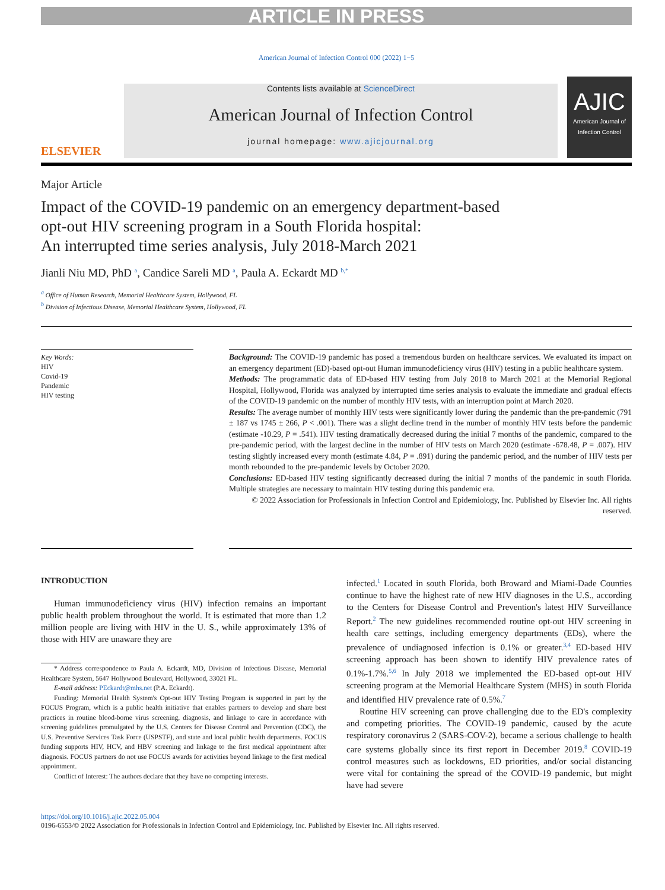ARTICLE IN PRESS
American Journal of Infection Control 000 (2022) 1−5
ELSEVIER
Contents lists available at ScienceDirect
American Journal of Infection Control
journal homepage: www.ajicjournal.org
AJIC
American Journal of Infection Control
Major Article
Impact of the COVID-19 pandemic on an emergency department-based
opt-out HIV screening program in a South Florida hospital:
An interrupted time series analysis, July 2018-March 2021
Jianli Niu MD, PhD <sup>a</sup>, Candice Sareli MD <sup>a</sup>, Paula A. Eckardt MD <sup>b,*</sup>
<sup>a</sup> Office of Human Research, Memorial Healthcare System, Hollywood, FL
<sup>b</sup> Division of Infectious Disease, Memorial Healthcare System, Hollywood, FL
Key Words:
HIV
Covid-19
Pandemic
HIV testing
Background: The COVID-19 pandemic has posed a tremendous burden on healthcare services. We evaluated its impact on an emergency department (ED)-based opt-out Human immunodeficiency virus (HIV) testing in a public healthcare system.
Methods: The programmatic data of ED-based HIV testing from July 2018 to March 2021 at the Memorial Regional Hospital, Hollywood, Florida was analyzed by interrupted time series analysis to evaluate the immediate and gradual effects of the COVID-19 pandemic on the number of monthly HIV tests, with an interruption point at March 2020.
Results: The average number of monthly HIV tests were significantly lower during the pandemic than the pre-pandemic (791 ± 187 vs 1745 ± 266, P < .001). There was a slight decline trend in the number of monthly HIV tests before the pandemic (estimate -10.29, P = .541). HIV testing dramatically decreased during the initial 7 months of the pandemic, compared to the pre-pandemic period, with the largest decline in the number of HIV tests on March 2020 (estimate -678.48, P = .007). HIV testing slightly increased every month (estimate 4.84, P = .891) during the pandemic period, and the number of HIV tests per month rebounded to the pre-pandemic levels by October 2020.
Conclusions: ED-based HIV testing significantly decreased during the initial 7 months of the pandemic in south Florida. Multiple strategies are necessary to maintain HIV testing during this pandemic era.
© 2022 Association for Professionals in Infection Control and Epidemiology, Inc. Published by Elsevier Inc. All rights reserved.
INTRODUCTION
Human immunodeficiency virus (HIV) infection remains an important public health problem throughout the world. It is estimated that more than 1.2 million people are living with HIV in the U. S., while approximately 13% of those with HIV are unaware they are
* Address correspondence to Paula A. Eckardt, MD, Division of Infectious Disease, Memorial Healthcare System, 5647 Hollywood Boulevard, Hollywood, 33021 FL.
E-mail address: PEckardt@mhs.net (P.A. Eckardt).
Funding: Memorial Health System's Opt-out HIV Testing Program is supported in part by the FOCUS Program, which is a public health initiative that enables partners to develop and share best practices in routine blood-borne virus screening, diagnosis, and linkage to care in accordance with screening guidelines promulgated by the U.S. Centers for Disease Control and Prevention (CDC), the U.S. Preventive Services Task Force (USPSTF), and state and local public health departments. FOCUS funding supports HIV, HCV, and HBV screening and linkage to the first medical appointment after diagnosis. FOCUS partners do not use FOCUS awards for activities beyond linkage to the first medical appointment.
Conflict of Interest: The authors declare that they have no competing interests.
infected.<sup>1</sup> Located in south Florida, both Broward and Miami-Dade Counties continue to have the highest rate of new HIV diagnoses in the U.S., according to the Centers for Disease Control and Prevention's latest HIV Surveillance Report.<sup>2</sup> The new guidelines recommended routine opt-out HIV screening in health care settings, including emergency departments (EDs), where the prevalence of undiagnosed infection is 0.1% or greater.<sup>3,4</sup> ED-based HIV screening approach has been shown to identify HIV prevalence rates of 0.1%-1.7%.<sup>5,6</sup> In July 2018 we implemented the ED-based opt-out HIV screening program at the Memorial Healthcare System (MHS) in south Florida and identified HIV prevalence rate of 0.5%.<sup>7</sup>
Routine HIV screening can prove challenging due to the ED's complexity and competing priorities. The COVID-19 pandemic, caused by the acute respiratory coronavirus 2 (SARS-COV-2), became a serious challenge to health care systems globally since its first report in December 2019.<sup>8</sup> COVID-19 control measures such as lockdowns, ED priorities, and/or social distancing were vital for containing the spread of the COVID-19 pandemic, but might have had severe
https://doi.org/10.1016/j.ajic.2022.05.004
0196-6553/© 2022 Association for Professionals in Infection Control and Epidemiology, Inc. Published by Elsevier Inc. All rights reserved.